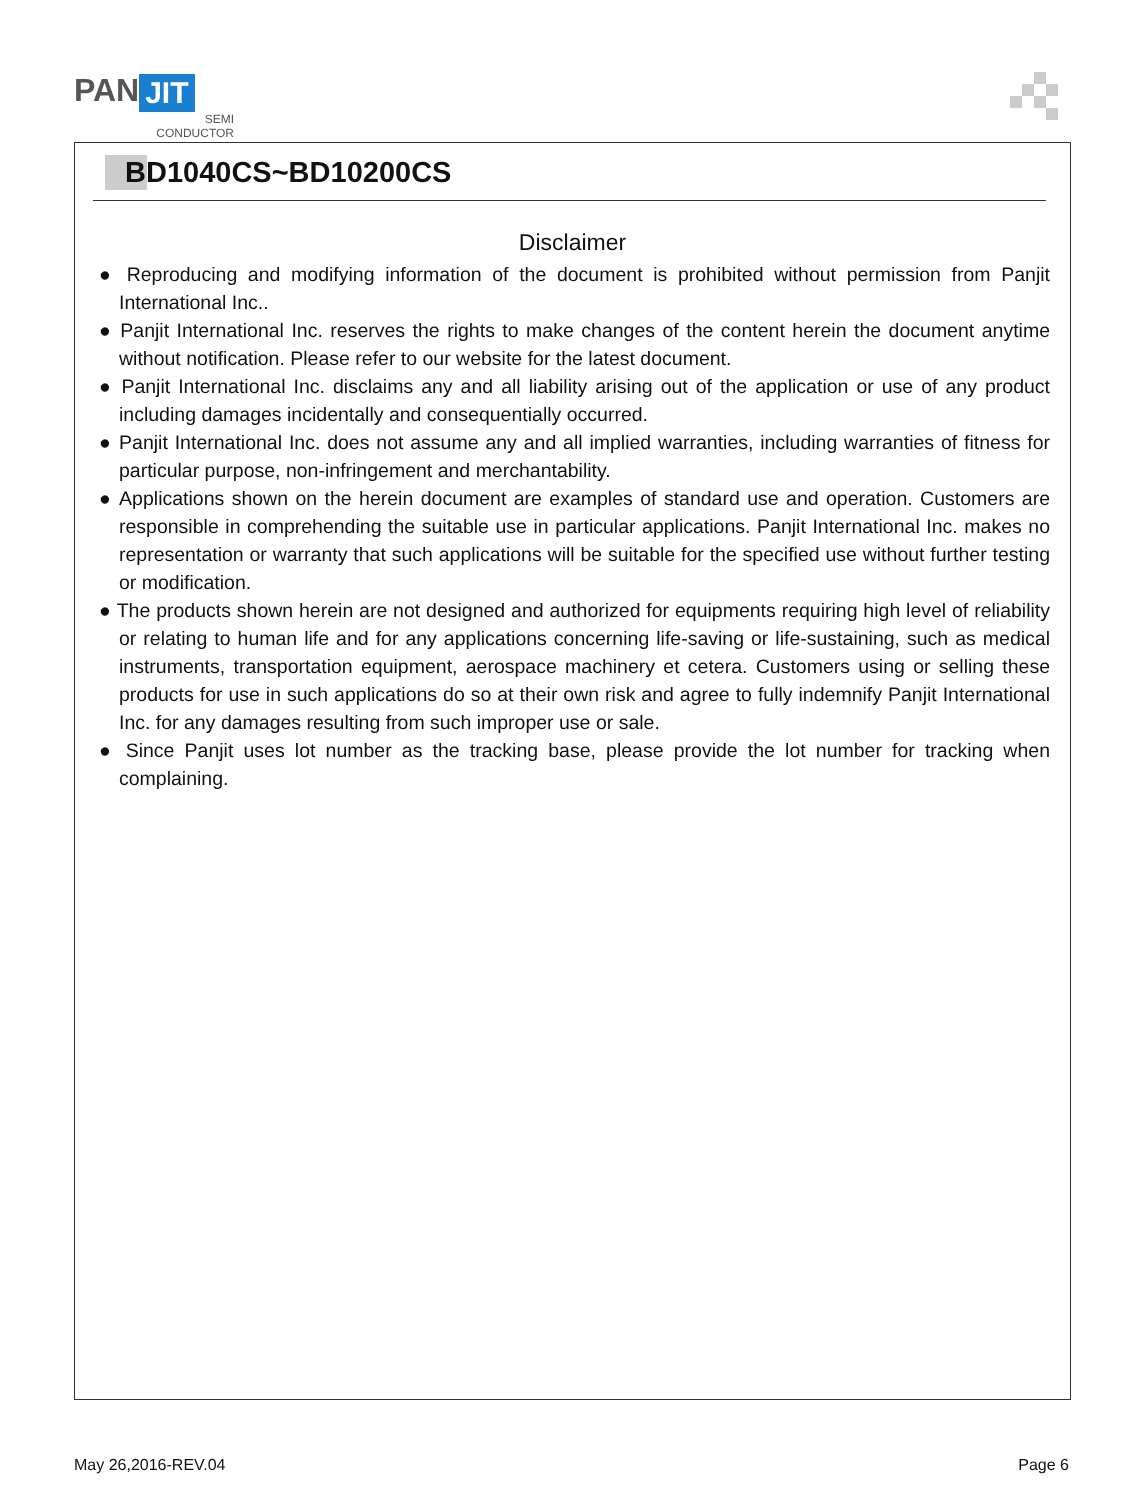PAN JIT
SEMI
CONDUCTOR
BD1040CS~BD10200CS
Disclaimer
● Reproducing and modifying information of the document is prohibited without permission from Panjit International Inc..
● Panjit International Inc. reserves the rights to make changes of the content herein the document anytime without notification. Please refer to our website for the latest document.
● Panjit International Inc. disclaims any and all liability arising out of the application or use of any product including damages incidentally and consequentially occurred.
● Panjit International Inc. does not assume any and all implied warranties, including warranties of fitness for particular purpose, non-infringement and merchantability.
● Applications shown on the herein document are examples of standard use and operation. Customers are responsible in comprehending the suitable use in particular applications. Panjit International Inc. makes no representation or warranty that such applications will be suitable for the specified use without further testing or modification.
● The products shown herein are not designed and authorized for equipments requiring high level of reliability or relating to human life and for any applications concerning life-saving or life-sustaining, such as medical instruments, transportation equipment, aerospace machinery et cetera. Customers using or selling these products for use in such applications do so at their own risk and agree to fully indemnify Panjit International Inc. for any damages resulting from such improper use or sale.
● Since Panjit uses lot number as the tracking base, please provide the lot number for tracking when complaining.
May 26,2016-REV.04 Page 6